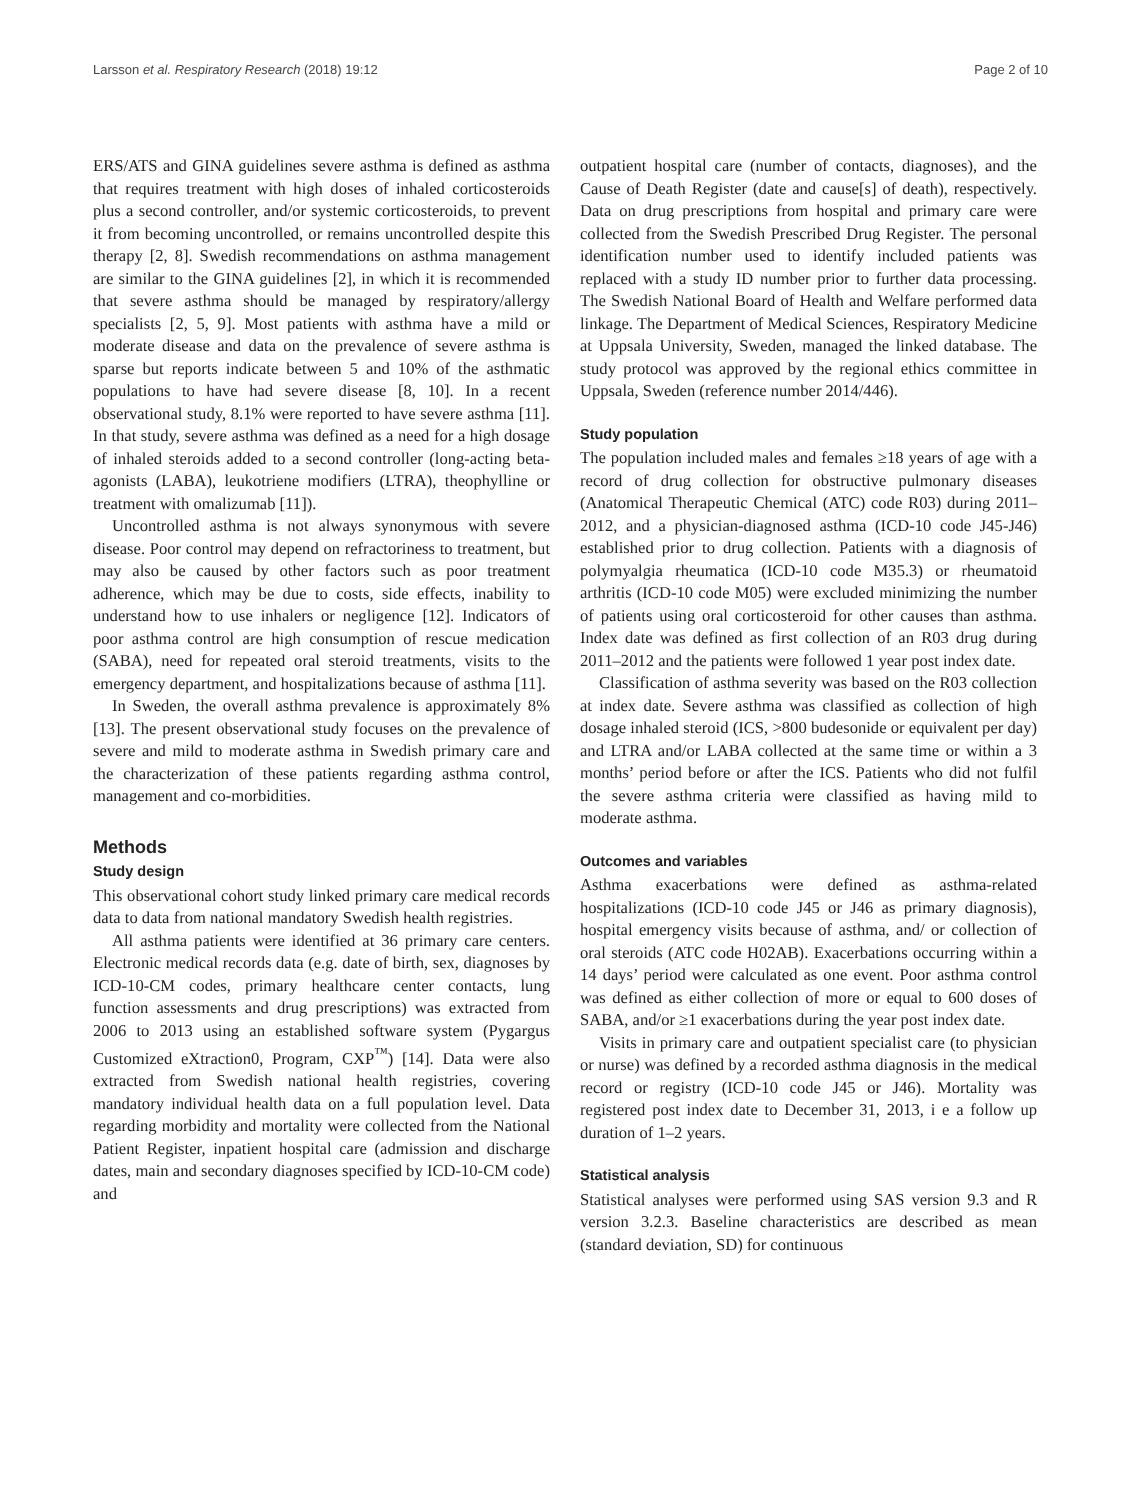Larsson et al. Respiratory Research (2018) 19:12 Page 2 of 10
ERS/ATS and GINA guidelines severe asthma is defined as asthma that requires treatment with high doses of inhaled corticosteroids plus a second controller, and/or systemic corticosteroids, to prevent it from becoming uncontrolled, or remains uncontrolled despite this therapy [2, 8]. Swedish recommendations on asthma management are similar to the GINA guidelines [2], in which it is recommended that severe asthma should be managed by respiratory/allergy specialists [2, 5, 9]. Most patients with asthma have a mild or moderate disease and data on the prevalence of severe asthma is sparse but reports indicate between 5 and 10% of the asthmatic populations to have had severe disease [8, 10]. In a recent observational study, 8.1% were reported to have severe asthma [11]. In that study, severe asthma was defined as a need for a high dosage of inhaled steroids added to a second controller (long-acting beta-agonists (LABA), leukotriene modifiers (LTRA), theophylline or treatment with omalizumab [11]).
Uncontrolled asthma is not always synonymous with severe disease. Poor control may depend on refractoriness to treatment, but may also be caused by other factors such as poor treatment adherence, which may be due to costs, side effects, inability to understand how to use inhalers or negligence [12]. Indicators of poor asthma control are high consumption of rescue medication (SABA), need for repeated oral steroid treatments, visits to the emergency department, and hospitalizations because of asthma [11].
In Sweden, the overall asthma prevalence is approximately 8% [13]. The present observational study focuses on the prevalence of severe and mild to moderate asthma in Swedish primary care and the characterization of these patients regarding asthma control, management and co-morbidities.
Methods
Study design
This observational cohort study linked primary care medical records data to data from national mandatory Swedish health registries.
All asthma patients were identified at 36 primary care centers. Electronic medical records data (e.g. date of birth, sex, diagnoses by ICD-10-CM codes, primary healthcare center contacts, lung function assessments and drug prescriptions) was extracted from 2006 to 2013 using an established software system (Pygargus Customized eXtraction0, Program, CXP<sup>™</sup>) [14]. Data were also extracted from Swedish national health registries, covering mandatory individual health data on a full population level. Data regarding morbidity and mortality were collected from the National Patient Register, inpatient hospital care (admission and discharge dates, main and secondary diagnoses specified by ICD-10-CM code) and
outpatient hospital care (number of contacts, diagnoses), and the Cause of Death Register (date and cause[s] of death), respectively. Data on drug prescriptions from hospital and primary care were collected from the Swedish Prescribed Drug Register. The personal identification number used to identify included patients was replaced with a study ID number prior to further data processing. The Swedish National Board of Health and Welfare performed data linkage. The Department of Medical Sciences, Respiratory Medicine at Uppsala University, Sweden, managed the linked database. The study protocol was approved by the regional ethics committee in Uppsala, Sweden (reference number 2014/446).
Study population
The population included males and females ≥18 years of age with a record of drug collection for obstructive pulmonary diseases (Anatomical Therapeutic Chemical (ATC) code R03) during 2011–2012, and a physician-diagnosed asthma (ICD-10 code J45-J46) established prior to drug collection. Patients with a diagnosis of polymyalgia rheumatica (ICD-10 code M35.3) or rheumatoid arthritis (ICD-10 code M05) were excluded minimizing the number of patients using oral corticosteroid for other causes than asthma. Index date was defined as first collection of an R03 drug during 2011–2012 and the patients were followed 1 year post index date.
Classification of asthma severity was based on the R03 collection at index date. Severe asthma was classified as collection of high dosage inhaled steroid (ICS, >800 budesonide or equivalent per day) and LTRA and/or LABA collected at the same time or within a 3 months’ period before or after the ICS. Patients who did not fulfil the severe asthma criteria were classified as having mild to moderate asthma.
Outcomes and variables
Asthma exacerbations were defined as asthma-related hospitalizations (ICD-10 code J45 or J46 as primary diagnosis), hospital emergency visits because of asthma, and/ or collection of oral steroids (ATC code H02AB). Exacerbations occurring within a 14 days’ period were calculated as one event. Poor asthma control was defined as either collection of more or equal to 600 doses of SABA, and/or ≥1 exacerbations during the year post index date.
Visits in primary care and outpatient specialist care (to physician or nurse) was defined by a recorded asthma diagnosis in the medical record or registry (ICD-10 code J45 or J46). Mortality was registered post index date to December 31, 2013, i e a follow up duration of 1–2 years.
Statistical analysis
Statistical analyses were performed using SAS version 9.3 and R version 3.2.3. Baseline characteristics are described as mean (standard deviation, SD) for continuous